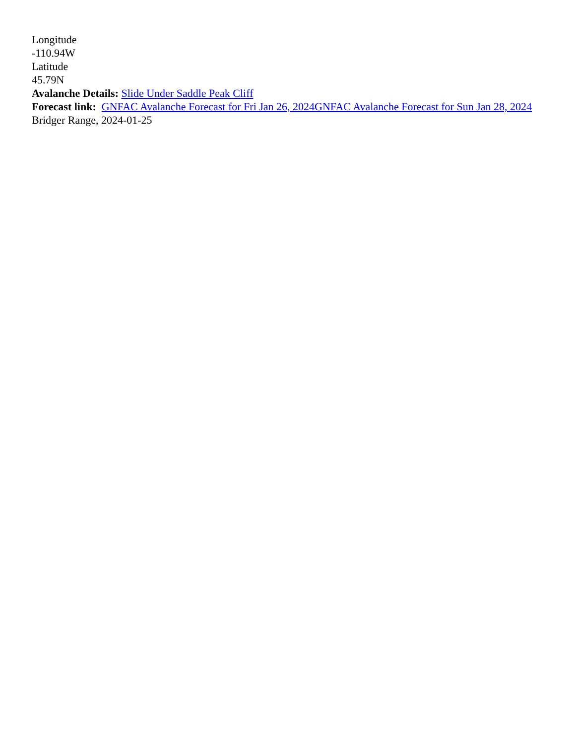Longitude
-110.94W
Latitude
45.79N
Avalanche Details: Slide Under Saddle Peak Cliff
Forecast link: GNFAC Avalanche Forecast for Fri Jan 26, 2024 GNFAC Avalanche Forecast for Sun Jan 28, 2024
Bridger Range, 2024-01-25